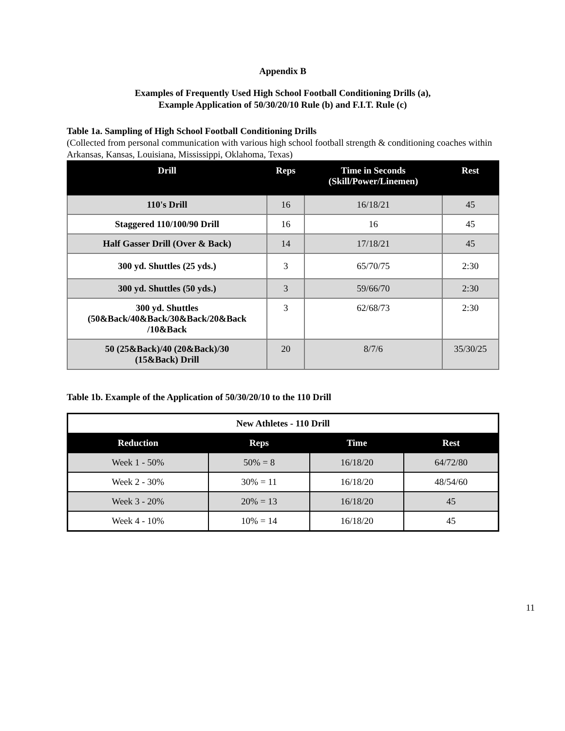Appendix B
Examples of Frequently Used High School Football Conditioning Drills (a),
Example Application of 50/30/20/10 Rule (b) and F.I.T. Rule (c)
Table 1a. Sampling of High School Football Conditioning Drills
(Collected from personal communication with various high school football strength & conditioning coaches within Arkansas, Kansas, Louisiana, Mississippi, Oklahoma, Texas)
| Drill | Reps | Time in Seconds (Skill/Power/Linemen) | Rest |
| --- | --- | --- | --- |
| 110's Drill | 16 | 16/18/21 | 45 |
| Staggered 110/100/90 Drill | 16 | 16 | 45 |
| Half Gasser Drill (Over & Back) | 14 | 17/18/21 | 45 |
| 300 yd. Shuttles (25 yds.) | 3 | 65/70/75 | 2:30 |
| 300 yd. Shuttles (50 yds.) | 3 | 59/66/70 | 2:30 |
| 300 yd. Shuttles (50&Back/40&Back/30&Back/20&Back /10&Back | 3 | 62/68/73 | 2:30 |
| 50 (25&Back)/40 (20&Back)/30 (15&Back) Drill | 20 | 8/7/6 | 35/30/25 |
Table 1b. Example of the Application of 50/30/20/10 to the 110 Drill
| New Athletes - 110 Drill | | | |
| Reduction | Reps | Time | Rest |
| Week 1 - 50% | 50% = 8 | 16/18/20 | 64/72/80 |
| Week 2 - 30% | 30% = 11 | 16/18/20 | 48/54/60 |
| Week 3 - 20% | 20% = 13 | 16/18/20 | 45 |
| Week 4 - 10% | 10% = 14 | 16/18/20 | 45 |
11